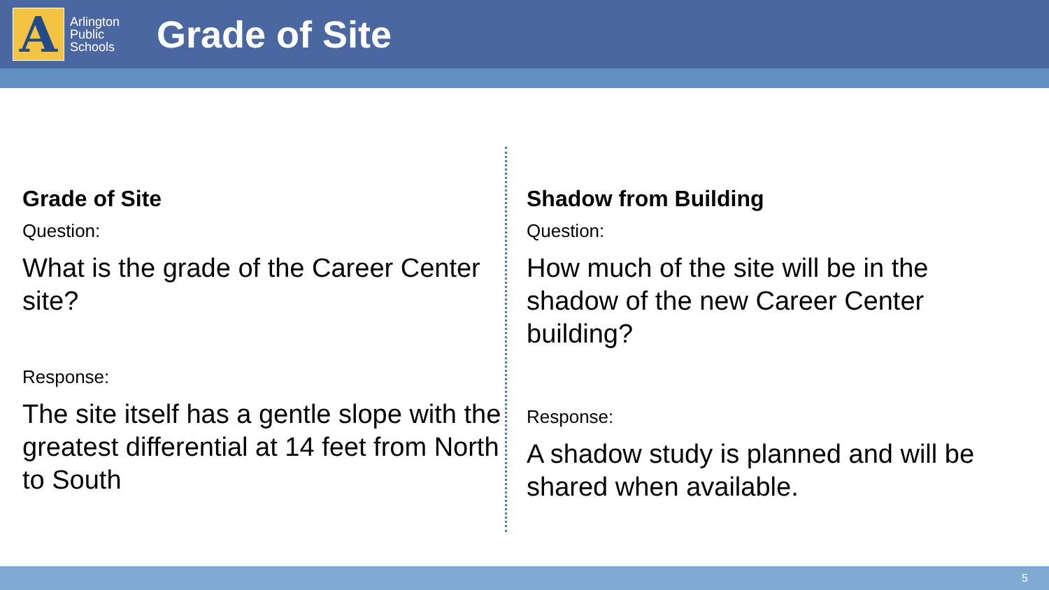A
Arlington Public Schools
Grade of Site
Grade of Site
Question:
What is the grade of the Career Center site?
Response:
The site itself has a gentle slope with the greatest differential at 14 feet from North to South
Shadow from Building
Question:
How much of the site will be in the shadow of the new Career Center building?
Response:
A shadow study is planned and will be shared when available.
5